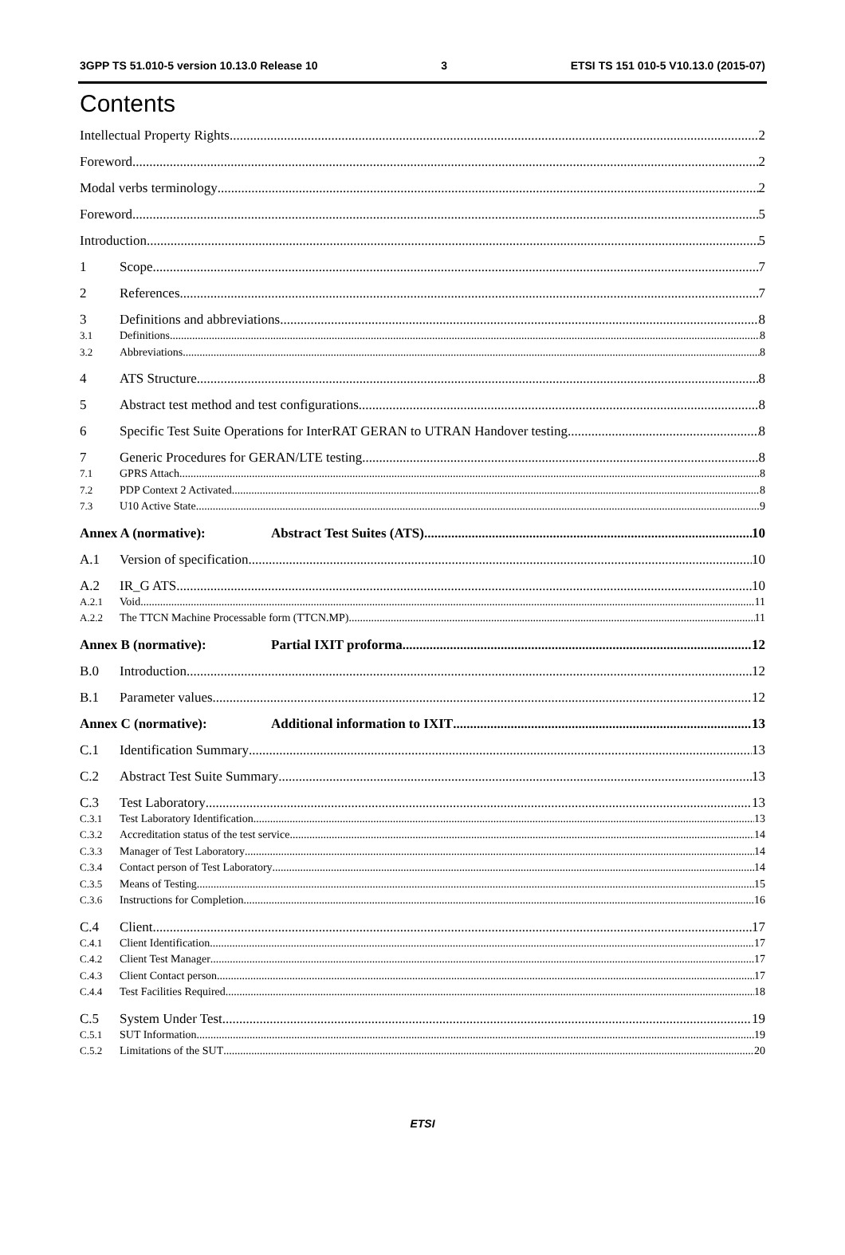3GPP TS 51.010-5 version 10.13.0 Release 10 3 ETSI TS 151 010-5 V10.13.0 (2015-07)
Contents
Intellectual Property Rights 2
Foreword 2
Modal verbs terminology 2
Foreword 5
Introduction 5
1 Scope 7
2 References 7
3 Definitions and abbreviations 8
3.1 Definitions 8
3.2 Abbreviations 8
4 ATS Structure 8
5 Abstract test method and test configurations 8
6 Specific Test Suite Operations for InterRAT GERAN to UTRAN Handover testing 8
7 Generic Procedures for GERAN/LTE testing 8
7.1 GPRS Attach 8
7.2 PDP Context 2 Activated 8
7.3 U10 Active State 9
Annex A (normative): Abstract Test Suites (ATS) 10
A.1 Version of specification 10
A.2 IR_G ATS 10
A.2.1 Void 11
A.2.2 The TTCN Machine Processable form (TTCN.MP) 11
Annex B (normative): Partial IXIT proforma 12
B.0 Introduction 12
B.1 Parameter values 12
Annex C (normative): Additional information to IXIT 13
C.1 Identification Summary 13
C.2 Abstract Test Suite Summary 13
C.3 Test Laboratory 13
C.3.1 Test Laboratory Identification 13
C.3.2 Accreditation status of the test service 14
C.3.3 Manager of Test Laboratory 14
C.3.4 Contact person of Test Laboratory 14
C.3.5 Means of Testing 15
C.3.6 Instructions for Completion 16
C.4 Client 17
C.4.1 Client Identification 17
C.4.2 Client Test Manager 17
C.4.3 Client Contact person 17
C.4.4 Test Facilities Required 18
C.5 System Under Test 19
C.5.1 SUT Information 19
C.5.2 Limitations of the SUT 20
ETSI